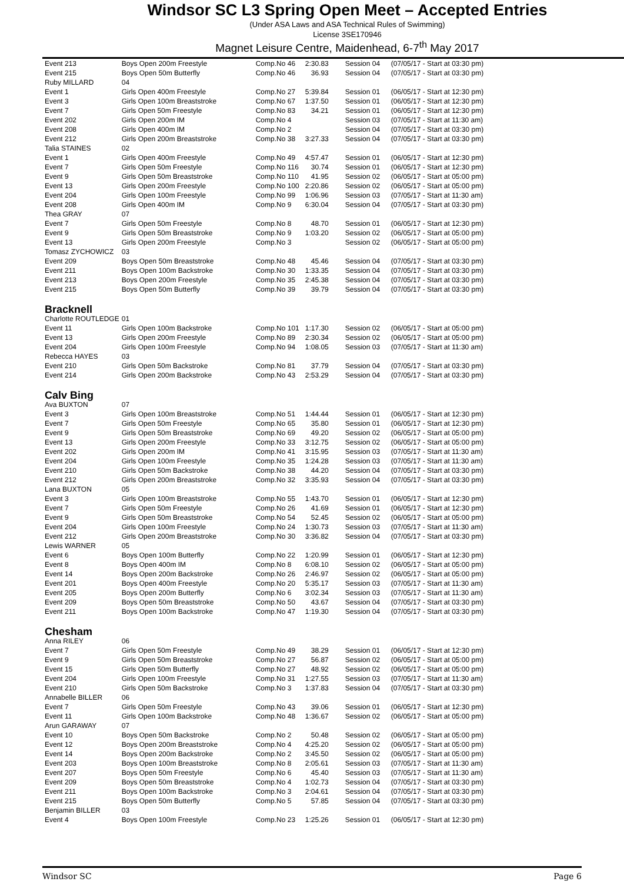Windsor SC L3 Spring Open Meet – Accepted Entries
(Under ASA Laws and ASA Technical Rules of Swimming)
License 3SE170946
Magnet Leisure Centre, Maidenhead, 6-7<sup>th</sup> May 2017
| Event 213 | Boys Open 200m Freestyle | Comp.No 46 | 2:30.83 | Session 04 | (07/05/17 - Start at 03:30 pm) |
| Event 215 | Boys Open 50m Butterfly | Comp.No 46 | 36.93 | Session 04 | (07/05/17 - Start at 03:30 pm) |
| Ruby MILLARD | 04 | | | | |
| Event 1 | Girls Open 400m Freestyle | Comp.No 27 | 5:39.84 | Session 01 | (06/05/17 - Start at 12:30 pm) |
| Event 3 | Girls Open 100m Breaststroke | Comp.No 67 | 1:37.50 | Session 01 | (06/05/17 - Start at 12:30 pm) |
| Event 7 | Girls Open 50m Freestyle | Comp.No 83 | 34.21 | Session 01 | (06/05/17 - Start at 12:30 pm) |
| Event 202 | Girls Open 200m IM | Comp.No 4 | | Session 03 | (07/05/17 - Start at 11:30 am) |
| Event 208 | Girls Open 400m IM | Comp.No 2 | | Session 04 | (07/05/17 - Start at 03:30 pm) |
| Event 212 | Girls Open 200m Breaststroke | Comp.No 38 | 3:27.33 | Session 04 | (07/05/17 - Start at 03:30 pm) |
| Talia STAINES | 02 | | | | |
| Event 1 | Girls Open 400m Freestyle | Comp.No 49 | 4:57.47 | Session 01 | (06/05/17 - Start at 12:30 pm) |
| Event 7 | Girls Open 50m Freestyle | Comp.No 116 | 30.74 | Session 01 | (06/05/17 - Start at 12:30 pm) |
| Event 9 | Girls Open 50m Breaststroke | Comp.No 110 | 41.95 | Session 02 | (06/05/17 - Start at 05:00 pm) |
| Event 13 | Girls Open 200m Freestyle | Comp.No 100 | 2:20.86 | Session 02 | (06/05/17 - Start at 05:00 pm) |
| Event 204 | Girls Open 100m Freestyle | Comp.No 99 | 1:06.96 | Session 03 | (07/05/17 - Start at 11:30 am) |
| Event 208 | Girls Open 400m IM | Comp.No 9 | 6:30.04 | Session 04 | (07/05/17 - Start at 03:30 pm) |
| Thea GRAY | 07 | | | | |
| Event 7 | Girls Open 50m Freestyle | Comp.No 8 | 48.70 | Session 01 | (06/05/17 - Start at 12:30 pm) |
| Event 9 | Girls Open 50m Breaststroke | Comp.No 9 | 1:03.20 | Session 02 | (06/05/17 - Start at 05:00 pm) |
| Event 13 | Girls Open 200m Freestyle | Comp.No 3 | | Session 02 | (06/05/17 - Start at 05:00 pm) |
| Tomasz ZYCHOWICZ | 03 | | | | |
| Event 209 | Boys Open 50m Breaststroke | Comp.No 48 | 45.46 | Session 04 | (07/05/17 - Start at 03:30 pm) |
| Event 211 | Boys Open 100m Backstroke | Comp.No 30 | 1:33.35 | Session 04 | (07/05/17 - Start at 03:30 pm) |
| Event 213 | Boys Open 200m Freestyle | Comp.No 35 | 2:45.38 | Session 04 | (07/05/17 - Start at 03:30 pm) |
| Event 215 | Boys Open 50m Butterfly | Comp.No 39 | 39.79 | Session 04 | (07/05/17 - Start at 03:30 pm) |
| Bracknell | | | | | |
| Charlotte ROUTLEDGE | 01 | | | | |
| Event 11 | Girls Open 100m Backstroke | Comp.No 101 | 1:17.30 | Session 02 | (06/05/17 - Start at 05:00 pm) |
| Event 13 | Girls Open 200m Freestyle | Comp.No 89 | 2:30.34 | Session 02 | (06/05/17 - Start at 05:00 pm) |
| Event 204 | Girls Open 100m Freestyle | Comp.No 94 | 1:08.05 | Session 03 | (07/05/17 - Start at 11:30 am) |
| Rebecca HAYES | 03 | | | | |
| Event 210 | Girls Open 50m Backstroke | Comp.No 81 | 37.79 | Session 04 | (07/05/17 - Start at 03:30 pm) |
| Event 214 | Girls Open 200m Backstroke | Comp.No 43 | 2:53.29 | Session 04 | (07/05/17 - Start at 03:30 pm) |
| Calv Bing | | | | | |
| Ava BUXTON | 07 | | | | |
| Event 3 | Girls Open 100m Breaststroke | Comp.No 51 | 1:44.44 | Session 01 | (06/05/17 - Start at 12:30 pm) |
| Event 7 | Girls Open 50m Freestyle | Comp.No 65 | 35.80 | Session 01 | (06/05/17 - Start at 12:30 pm) |
| Event 9 | Girls Open 50m Breaststroke | Comp.No 69 | 49.20 | Session 02 | (06/05/17 - Start at 05:00 pm) |
| Event 13 | Girls Open 200m Freestyle | Comp.No 33 | 3:12.75 | Session 02 | (06/05/17 - Start at 05:00 pm) |
| Event 202 | Girls Open 200m IM | Comp.No 41 | 3:15.95 | Session 03 | (07/05/17 - Start at 11:30 am) |
| Event 204 | Girls Open 100m Freestyle | Comp.No 35 | 1:24.28 | Session 03 | (07/05/17 - Start at 11:30 am) |
| Event 210 | Girls Open 50m Backstroke | Comp.No 38 | 44.20 | Session 04 | (07/05/17 - Start at 03:30 pm) |
| Event 212 | Girls Open 200m Breaststroke | Comp.No 32 | 3:35.93 | Session 04 | (07/05/17 - Start at 03:30 pm) |
| Lana BUXTON | 05 | | | | |
| Event 3 | Girls Open 100m Breaststroke | Comp.No 55 | 1:43.70 | Session 01 | (06/05/17 - Start at 12:30 pm) |
| Event 7 | Girls Open 50m Freestyle | Comp.No 26 | 41.69 | Session 01 | (06/05/17 - Start at 12:30 pm) |
| Event 9 | Girls Open 50m Breaststroke | Comp.No 54 | 52.45 | Session 02 | (06/05/17 - Start at 05:00 pm) |
| Event 204 | Girls Open 100m Freestyle | Comp.No 24 | 1:30.73 | Session 03 | (07/05/17 - Start at 11:30 am) |
| Event 212 | Girls Open 200m Breaststroke | Comp.No 30 | 3:36.82 | Session 04 | (07/05/17 - Start at 03:30 pm) |
| Lewis WARNER | 05 | | | | |
| Event 6 | Boys Open 100m Butterfly | Comp.No 22 | 1:20.99 | Session 01 | (06/05/17 - Start at 12:30 pm) |
| Event 8 | Boys Open 400m IM | Comp.No 8 | 6:08.10 | Session 02 | (06/05/17 - Start at 05:00 pm) |
| Event 14 | Boys Open 200m Backstroke | Comp.No 26 | 2:46.97 | Session 02 | (06/05/17 - Start at 05:00 pm) |
| Event 201 | Boys Open 400m Freestyle | Comp.No 20 | 5:35.17 | Session 03 | (07/05/17 - Start at 11:30 am) |
| Event 205 | Boys Open 200m Butterfly | Comp.No 6 | 3:02.34 | Session 03 | (07/05/17 - Start at 11:30 am) |
| Event 209 | Boys Open 50m Breaststroke | Comp.No 50 | 43.67 | Session 04 | (07/05/17 - Start at 03:30 pm) |
| Event 211 | Boys Open 100m Backstroke | Comp.No 47 | 1:19.30 | Session 04 | (07/05/17 - Start at 03:30 pm) |
| Chesham | | | | | |
| Anna RILEY | 06 | | | | |
| Event 7 | Girls Open 50m Freestyle | Comp.No 49 | 38.29 | Session 01 | (06/05/17 - Start at 12:30 pm) |
| Event 9 | Girls Open 50m Breaststroke | Comp.No 27 | 56.87 | Session 02 | (06/05/17 - Start at 05:00 pm) |
| Event 15 | Girls Open 50m Butterfly | Comp.No 27 | 48.92 | Session 02 | (06/05/17 - Start at 05:00 pm) |
| Event 204 | Girls Open 100m Freestyle | Comp.No 31 | 1:27.55 | Session 03 | (07/05/17 - Start at 11:30 am) |
| Event 210 | Girls Open 50m Backstroke | Comp.No 3 | 1:37.83 | Session 04 | (07/05/17 - Start at 03:30 pm) |
| Annabelle BILLER | 06 | | | | |
| Event 7 | Girls Open 50m Freestyle | Comp.No 43 | 39.06 | Session 01 | (06/05/17 - Start at 12:30 pm) |
| Event 11 | Girls Open 100m Backstroke | Comp.No 48 | 1:36.67 | Session 02 | (06/05/17 - Start at 05:00 pm) |
| Arun GARAWAY | 07 | | | | |
| Event 10 | Boys Open 50m Backstroke | Comp.No 2 | 50.48 | Session 02 | (06/05/17 - Start at 05:00 pm) |
| Event 12 | Boys Open 200m Breaststroke | Comp.No 4 | 4:25.20 | Session 02 | (06/05/17 - Start at 05:00 pm) |
| Event 14 | Boys Open 200m Backstroke | Comp.No 2 | 3:45.50 | Session 02 | (06/05/17 - Start at 05:00 pm) |
| Event 203 | Boys Open 100m Breaststroke | Comp.No 8 | 2:05.61 | Session 03 | (07/05/17 - Start at 11:30 am) |
| Event 207 | Boys Open 50m Freestyle | Comp.No 6 | 45.40 | Session 03 | (07/05/17 - Start at 11:30 am) |
| Event 209 | Boys Open 50m Breaststroke | Comp.No 4 | 1:02.73 | Session 04 | (07/05/17 - Start at 03:30 pm) |
| Event 211 | Boys Open 100m Backstroke | Comp.No 3 | 2:04.61 | Session 04 | (07/05/17 - Start at 03:30 pm) |
| Event 215 | Boys Open 50m Butterfly | Comp.No 5 | 57.85 | Session 04 | (07/05/17 - Start at 03:30 pm) |
| Benjamin BILLER | 03 | | | | |
| Event 4 | Boys Open 100m Freestyle | Comp.No 23 | 1:25.26 | Session 01 | (06/05/17 - Start at 12:30 pm) |
Windsor SC Page 6